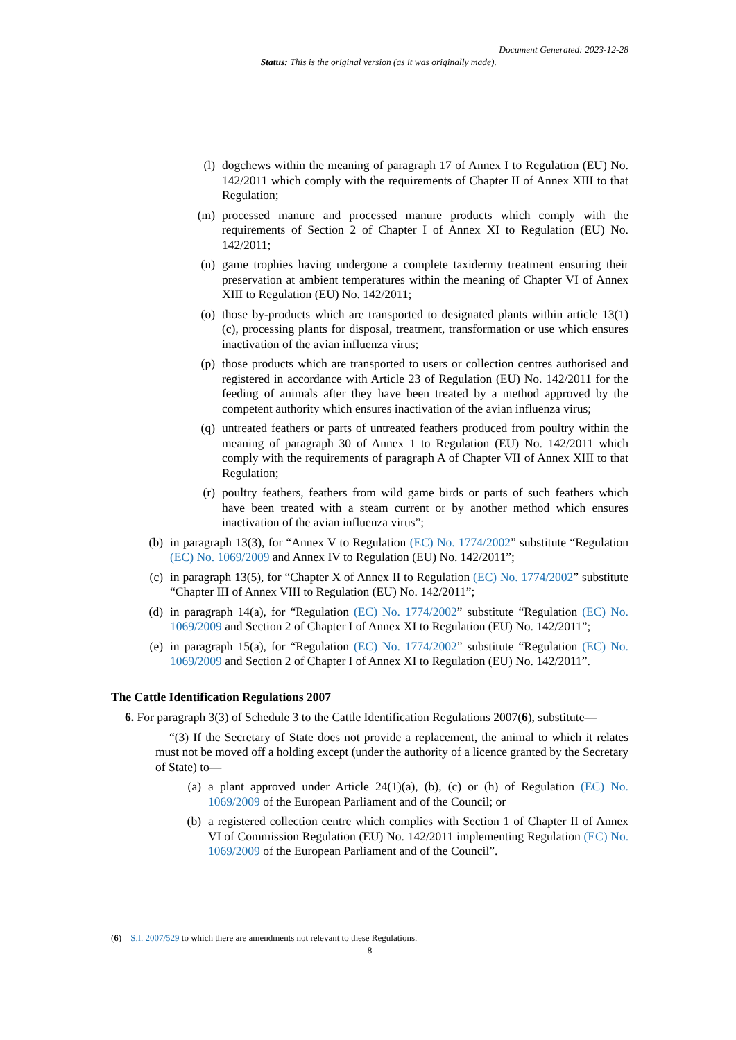Document Generated: 2023-12-28
Status: This is the original version (as it was originally made).
(l)
dogchews within the meaning of paragraph 17 of Annex I to Regulation (EU) No. 142/2011 which comply with the requirements of Chapter II of Annex XIII to that Regulation;
(m)
processed manure and processed manure products which comply with the requirements of Section 2 of Chapter I of Annex XI to Regulation (EU) No. 142/2011;
(n)
game trophies having undergone a complete taxidermy treatment ensuring their preservation at ambient temperatures within the meaning of Chapter VI of Annex XIII to Regulation (EU) No. 142/2011;
(o)
those by-products which are transported to designated plants within article 13(1)(c), processing plants for disposal, treatment, transformation or use which ensures inactivation of the avian influenza virus;
(p)
those products which are transported to users or collection centres authorised and registered in accordance with Article 23 of Regulation (EU) No. 142/2011 for the feeding of animals after they have been treated by a method approved by the competent authority which ensures inactivation of the avian influenza virus;
(q)
untreated feathers or parts of untreated feathers produced from poultry within the meaning of paragraph 30 of Annex 1 to Regulation (EU) No. 142/2011 which comply with the requirements of paragraph A of Chapter VII of Annex XIII to that Regulation;
(r)
poultry feathers, feathers from wild game birds or parts of such feathers which have been treated with a steam current or by another method which ensures inactivation of the avian influenza virus”;
(b) in paragraph 13(3), for “Annex V to Regulation (EC) No. 1774/2002” substitute “Regulation (EC) No. 1069/2009 and Annex IV to Regulation (EU) No. 142/2011”;
(c) in paragraph 13(5), for “Chapter X of Annex II to Regulation (EC) No. 1774/2002” substitute “Chapter III of Annex VIII to Regulation (EU) No. 142/2011”;
(d) in paragraph 14(a), for “Regulation (EC) No. 1774/2002” substitute “Regulation (EC) No. 1069/2009 and Section 2 of Chapter I of Annex XI to Regulation (EU) No. 142/2011”;
(e) in paragraph 15(a), for “Regulation (EC) No. 1774/2002” substitute “Regulation (EC) No. 1069/2009 and Section 2 of Chapter I of Annex XI to Regulation (EU) No. 142/2011”.
The Cattle Identification Regulations 2007
6. For paragraph 3(3) of Schedule 3 to the Cattle Identification Regulations 2007(6), substitute—
“(3) If the Secretary of State does not provide a replacement, the animal to which it relates must not be moved off a holding except (under the authority of a licence granted by the Secretary of State) to—
(a)
a plant approved under Article 24(1)(a), (b), (c) or (h) of Regulation (EC) No. 1069/2009 of the European Parliament and of the Council; or
(b)
a registered collection centre which complies with Section 1 of Chapter II of Annex VI of Commission Regulation (EU) No. 142/2011 implementing Regulation (EC) No. 1069/2009 of the European Parliament and of the Council”.
(6) S.I. 2007/529 to which there are amendments not relevant to these Regulations.
8